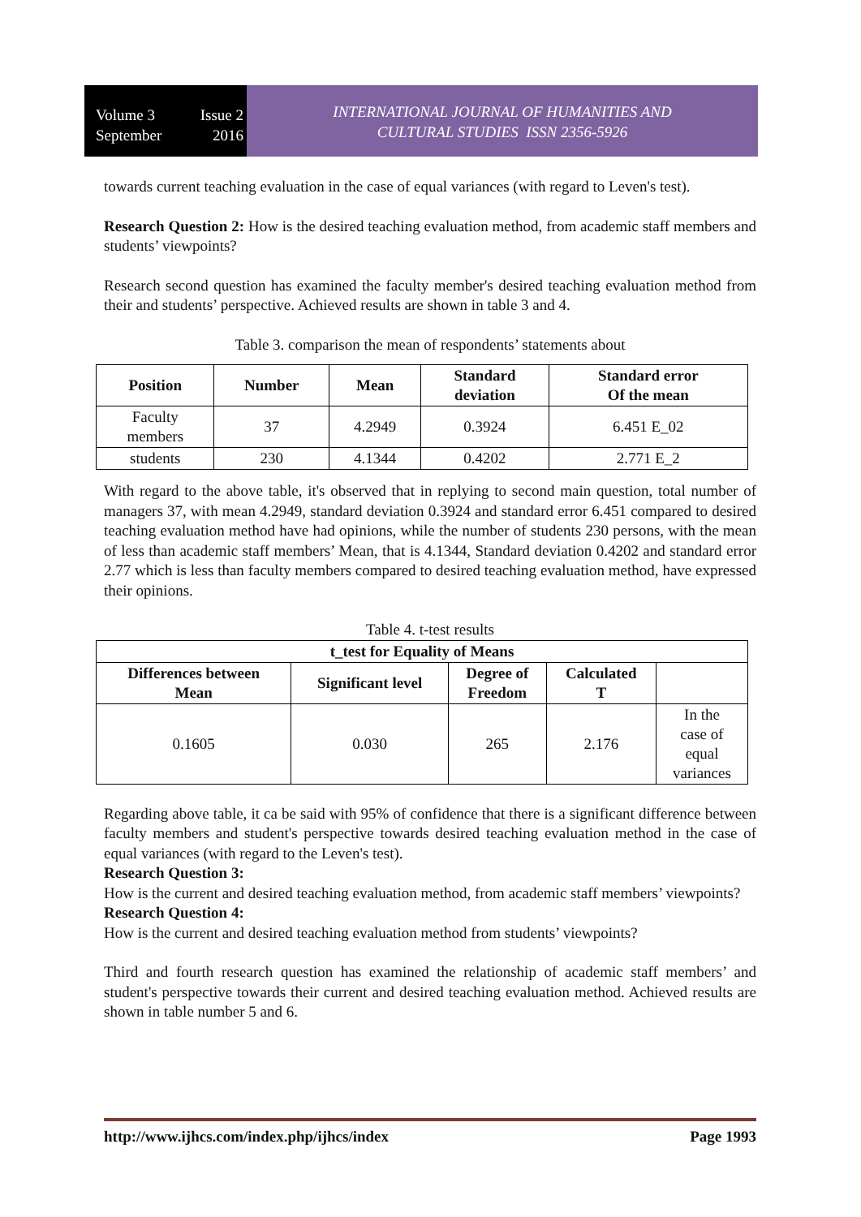Volume 3 Issue 2
September 2016
INTERNATIONAL JOURNAL OF HUMANITIES AND
CULTURAL STUDIES ISSN 2356-5926
towards current teaching evaluation in the case of equal variances (with regard to Leven's test).
Research Question 2: How is the desired teaching evaluation method, from academic staff members and students’ viewpoints?
Research second question has examined the faculty member's desired teaching evaluation method from their and students’ perspective. Achieved results are shown in table 3 and 4.
Table 3. comparison the mean of respondents’ statements about
| Position | Number | Mean | Standard deviation | Standard error Of the mean |
| --- | --- | --- | --- | --- |
| Faculty members | 37 | 4.2949 | 0.3924 | 6.451 E_02 |
| students | 230 | 4.1344 | 0.4202 | 2.771 E_2 |
With regard to the above table, it's observed that in replying to second main question, total number of managers 37, with mean 4.2949, standard deviation 0.3924 and standard error 6.451 compared to desired teaching evaluation method have had opinions, while the number of students 230 persons, with the mean of less than academic staff members’ Mean, that is 4.1344, Standard deviation 0.4202 and standard error 2.77 which is less than faculty members compared to desired teaching evaluation method, have expressed their opinions.
Table 4. t-test results
| t_test for Equality of Means | | | | |
| --- | --- | --- | --- | --- |
| Differences between Mean | Significant level | Degree of Freedom | Calculated T | |
| 0.1605 | 0.030 | 265 | 2.176 | In the case of equal variances |
Regarding above table, it ca be said with 95% of confidence that there is a significant difference between faculty members and student's perspective towards desired teaching evaluation method in the case of equal variances (with regard to the Leven's test).
Research Question 3:
How is the current and desired teaching evaluation method, from academic staff members’ viewpoints?
Research Question 4:
How is the current and desired teaching evaluation method from students’ viewpoints?
Third and fourth research question has examined the relationship of academic staff members’ and student's perspective towards their current and desired teaching evaluation method. Achieved results are shown in table number 5 and 6.
http://www.ijhcs.com/index.php/ijhcs/index Page 1993